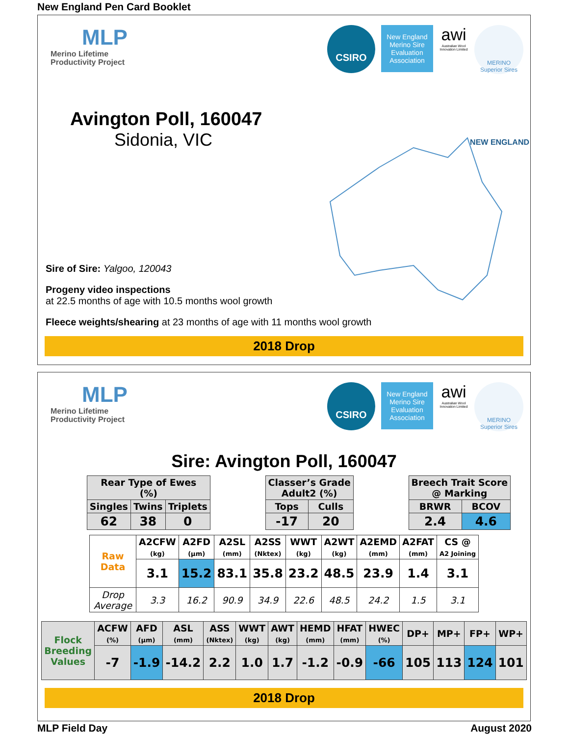New England Pen Card Booklet
MLP
Merino Lifetime
Productivity Project
CSIRO
New England Merino Sire Evaluation Association
awi
Australian Wool Innovation Limited
MERINO
Superior Sires
Avington Poll, 160047
Sidonia, VIC
Sire of Sire: Yalgoo, 120043
Progeny video inspections
at 22.5 months of age with 10.5 months wool growth
Fleece weights/shearing at 23 months of age with 11 months wool growth
NEW ENGLAND
2018 Drop
MLP
Merino Lifetime
Productivity Project
CSIRO
New England Merino Sire Evaluation Association
awi
Australian Wool Innovation Limited
MERINO
Superior Sires
Sire: Avington Poll, 160047
| Rear Type of Ewes (%) | | |
| --- | --- | --- |
| Singles | Twins | Triplets |
| 62 | 38 | 0 |
| Classer’s Grade Adult2 (%) | |
| --- | --- |
| Tops | Culls |
| -17 | 20 |
| Breech Trait Score @ Marking | |
| --- | --- |
| BRWR | BCOV |
| 2.4 | 4.6 |
| Raw Data | A2CFW (kg) | A2FD (µm) | A2SL (mm) | A2SS (Nktex) | WWT (kg) | A2WT (kg) | A2EMD (mm) | A2FAT (mm) | CS @ A2 Joining |
| --- | --- | --- | --- | --- | --- | --- | --- | --- | --- |
| | 3.1 | 15.2 | 83.1 | 35.8 | 23.2 | 48.5 | 23.9 | 1.4 | 3.1 |
| Drop Average | 3.3 | 16.2 | 90.9 | 34.9 | 22.6 | 48.5 | 24.2 | 1.5 | 3.1 |
| Flock Breeding Values | ACFW (%) | AFD (µm) | ASL (mm) | ASS (Nktex) | WWT (kg) | AWT (kg) | HEMD (mm) | HFAT (mm) | HWEC (%) | DP+ | MP+ | FP+ | WP+ |
| --- | --- | --- | --- | --- | --- | --- | --- | --- | --- | --- | --- | --- | --- |
| | -7 | -1.9 | -14.2 | 2.2 | 1.0 | 1.7 | -1.2 | -0.9 | -66 | 105 | 113 | 124 | 101 |
2018 Drop
MLP Field Day August 2020